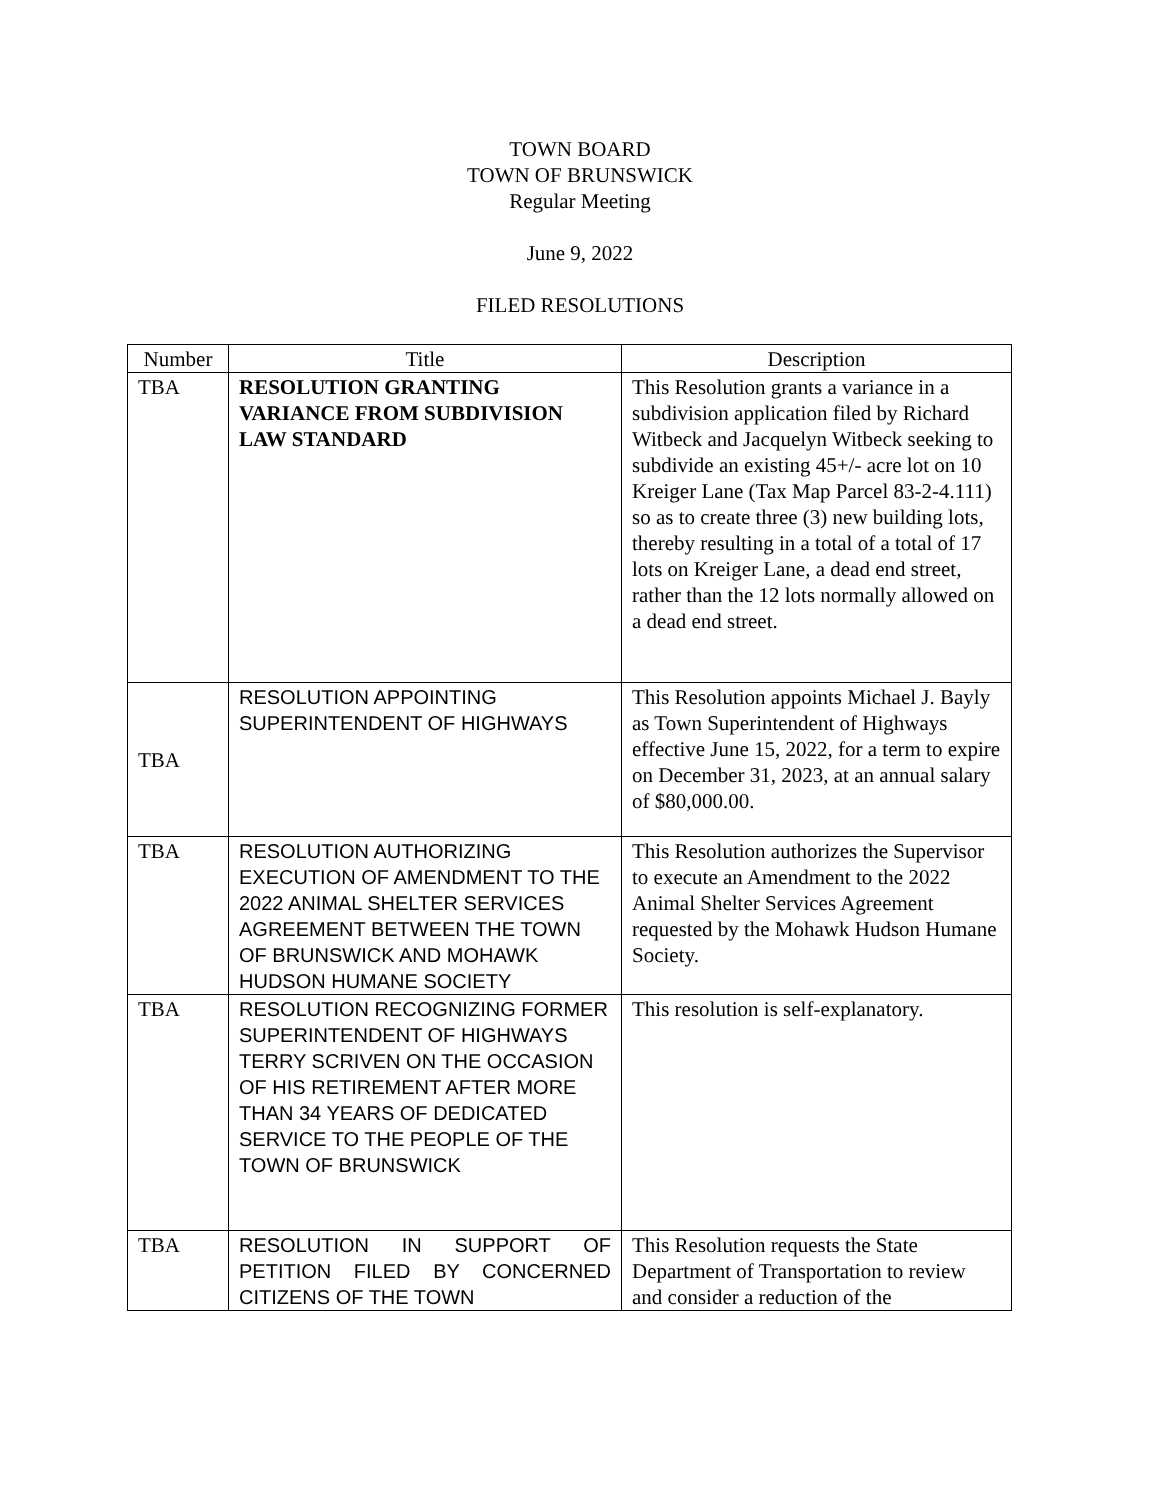TOWN BOARD
TOWN OF BRUNSWICK
Regular Meeting
June 9, 2022
FILED RESOLUTIONS
| Number | Title | Description |
| --- | --- | --- |
| TBA | RESOLUTION GRANTING VARIANCE FROM SUBDIVISION LAW STANDARD | This Resolution grants a variance in a subdivision application filed by Richard Witbeck and Jacquelyn Witbeck seeking to subdivide an existing 45+/- acre lot on 10 Kreiger Lane (Tax Map Parcel 83-2-4.111) so as to create three (3) new building lots, thereby resulting in a total of a total of 17 lots on Kreiger Lane, a dead end street, rather than the 12 lots normally allowed on a dead end street. |
| TBA | RESOLUTION APPOINTING SUPERINTENDENT OF HIGHWAYS | This Resolution appoints Michael J. Bayly as Town Superintendent of Highways effective June 15, 2022, for a term to expire on December 31, 2023, at an annual salary of $80,000.00. |
| TBA | RESOLUTION AUTHORIZING EXECUTION OF AMENDMENT TO THE 2022 ANIMAL SHELTER SERVICES AGREEMENT BETWEEN THE TOWN OF BRUNSWICK AND MOHAWK HUDSON HUMANE SOCIETY | This Resolution authorizes the Supervisor to execute an Amendment to the 2022 Animal Shelter Services Agreement requested by the Mohawk Hudson Humane Society. |
| TBA | RESOLUTION RECOGNIZING FORMER SUPERINTENDENT OF HIGHWAYS TERRY SCRIVEN ON THE OCCASION OF HIS RETIREMENT AFTER MORE THAN 34 YEARS OF DEDICATED SERVICE TO THE PEOPLE OF THE TOWN OF BRUNSWICK | This resolution is self-explanatory. |
| TBA | RESOLUTION IN SUPPORT OF PETITION FILED BY CONCERNED CITIZENS OF THE TOWN | This Resolution requests the State Department of Transportation to review and consider a reduction of the |